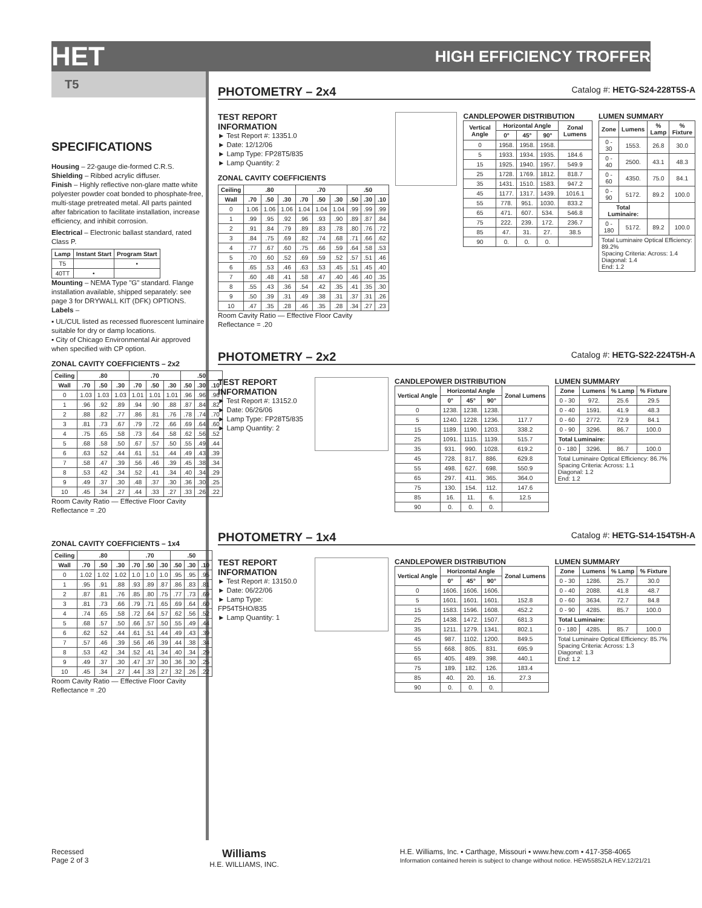HET HIGH EFFICIENCY TROFFER
T5
SPECIFICATIONS
Housing – 22-gauge die-formed C.R.S.
Shielding – Ribbed acrylic diffuser.
Finish – Highly reflective non-glare matte white polyester powder coat bonded to phosphate-free, multi-stage pretreated metal. All parts painted after fabrication to facilitate installation, increase efficiency, and inhibit corrosion.
Electrical – Electronic ballast standard, rated Class P.
| Lamp | Instant Start | Program Start |
| --- | --- | --- |
| T5 | | • |
| 40TT | • | |
Mounting – NEMA Type "G" standard. Flange installation available, shipped separately: see page 3 for DRYWALL KIT (DFK) OPTIONS.
Labels –
▪ UL/CUL listed as recessed fluorescent luminaire suitable for dry or damp locations.
▪ City of Chicago Environmental Air approved when specified with CP option.
ZONAL CAVITY COEFFICIENTS – 2x2
| Ceiling | .80 | | | .70 | | | .50 | | |
| --- | --- | --- | --- | --- | --- | --- | --- | --- | --- |
| Wall | .70 | .50 | .30 | .70 | .50 | .30 | .50 | .30 | .10 |
| 0 | 1.03 | 1.03 | 1.03 | 1.01 | 1.01 | 1.01 | .96 | .96 | .96 |
| 1 | .96 | .92 | .89 | .94 | .90 | .88 | .87 | .84 | .82 |
| 2 | .88 | .82 | .77 | .86 | .81 | .76 | .78 | .74 | .70 |
| 3 | .81 | .73 | .67 | .79 | .72 | .66 | .69 | .64 | .60 |
| 4 | .75 | .65 | .58 | .73 | .64 | .58 | .62 | .56 | .52 |
| 5 | .68 | .58 | .50 | .67 | .57 | .50 | .55 | .49 | .44 |
| 6 | .63 | .52 | .44 | .61 | .51 | .44 | .49 | .43 | .39 |
| 7 | .58 | .47 | .39 | .56 | .46 | .39 | .45 | .38 | .34 |
| 8 | .53 | .42 | .34 | .52 | .41 | .34 | .40 | .34 | .29 |
| 9 | .49 | .37 | .30 | .48 | .37 | .30 | .36 | .30 | .25 |
| 10 | .45 | .34 | .27 | .44 | .33 | .27 | .33 | .26 | .22 |
Room Cavity Ratio — Effective Floor Cavity Reflectance = .20
ZONAL CAVITY COEFFICIENTS – 1x4
| Ceiling | .80 | | | .70 | | | .50 | | |
| --- | --- | --- | --- | --- | --- | --- | --- | --- | --- |
| Wall | .70 | .50 | .30 | .70 | .50 | .30 | .50 | .30 | .10 |
| 0 | 1.02 | 1.02 | 1.02 | 1.0 | 1.0 | 1.0 | .95 | .95 | .95 |
| 1 | .95 | .91 | .88 | .93 | .89 | .87 | .86 | .83 | .81 |
| 2 | .87 | .81 | .76 | .85 | .80 | .75 | .77 | .73 | .69 |
| 3 | .81 | .73 | .66 | .79 | .71 | .65 | .69 | .64 | .60 |
| 4 | .74 | .65 | .58 | .72 | .64 | .57 | .62 | .56 | .52 |
| 5 | .68 | .57 | .50 | .66 | .57 | .50 | .55 | .49 | .44 |
| 6 | .62 | .52 | .44 | .61 | .51 | .44 | .49 | .43 | .39 |
| 7 | .57 | .46 | .39 | .56 | .46 | .39 | .44 | .38 | .34 |
| 8 | .53 | .42 | .34 | .52 | .41 | .34 | .40 | .34 | .29 |
| 9 | .49 | .37 | .30 | .47 | .37 | .30 | .36 | .30 | .25 |
| 10 | .45 | .34 | .27 | .44 | .33 | .27 | .32 | .26 | .22 |
Room Cavity Ratio — Effective Floor Cavity Reflectance = .20
PHOTOMETRY – 2x4 Catalog #: HETG-S24-228T5S-A
TEST REPORT INFORMATION
► Test Report #: 13351.0
► Date: 12/12/06
► Lamp Type: FP28T5/835
► Lamp Quantity: 2
ZONAL CAVITY COEFFICIENTS
| Ceiling | .80 | | | .70 | | | .50 | | |
| --- | --- | --- | --- | --- | --- | --- | --- | --- | --- |
| Wall | .70 | .50 | .30 | .70 | .50 | .30 | .50 | .30 | .10 |
| 0 | 1.06 | 1.06 | 1.06 | 1.04 | 1.04 | 1.04 | .99 | .99 | .99 |
| 1 | .99 | .95 | .92 | .96 | .93 | .90 | .89 | .87 | .84 |
| 2 | .91 | .84 | .79 | .89 | .83 | .78 | .80 | .76 | .72 |
| 3 | .84 | .75 | .69 | .82 | .74 | .68 | .71 | .66 | .62 |
| 4 | .77 | .67 | .60 | .75 | .66 | .59 | .64 | .58 | .53 |
| 5 | .70 | .60 | .52 | .69 | .59 | .52 | .57 | .51 | .46 |
| 6 | .65 | .53 | .46 | .63 | .53 | .45 | .51 | .45 | .40 |
| 7 | .60 | .48 | .41 | .58 | .47 | .40 | .46 | .40 | .35 |
| 8 | .55 | .43 | .36 | .54 | .42 | .35 | .41 | .35 | .30 |
| 9 | .50 | .39 | .31 | .49 | .38 | .31 | .37 | .31 | .26 |
| 10 | .47 | .35 | .28 | .46 | .35 | .28 | .34 | .27 | .23 |
Room Cavity Ratio — Effective Floor Cavity Reflectance = .20
CANDLEPOWER DISTRIBUTION
| Vertical Angle | Horizontal Angle | | | Zonal Lumens |
| --- | --- | --- | --- | --- |
| | 0° | 45° | 90° | |
| 0 | 1958. | 1958. | 1958. | |
| 5 | 1933. | 1934. | 1935. | 184.6 |
| 15 | 1925. | 1940. | 1957. | 549.9 |
| 25 | 1728. | 1769. | 1812. | 818.7 |
| 35 | 1431. | 1510. | 1583. | 947.2 |
| 45 | 1177. | 1317. | 1439. | 1016.1 |
| 55 | 778. | 951. | 1030. | 833.2 |
| 65 | 471. | 607. | 534. | 546.8 |
| 75 | 222. | 239. | 172. | 236.7 |
| 85 | 47. | 31. | 27. | 38.5 |
| 90 | 0. | 0. | 0. | |
LUMEN SUMMARY
| Zone | Lumens | % Lamp | % Fixture |
| --- | --- | --- | --- |
| 0 - 30 | 1553. | 26.8 | 30.0 |
| 0 - 40 | 2500. | 43.1 | 48.3 |
| 0 - 60 | 4350. | 75.0 | 84.1 |
| 0 - 90 | 5172. | 89.2 | 100.0 |
| Total Luminaire: | | | |
| 0 - 180 | 5172. | 89.2 | 100.0 |
| Total Luminaire Optical Efficiency: 89.2% Spacing Criteria: Across: 1.4 Diagonal: 1.4 End: 1.2 | | | |
PHOTOMETRY – 2x2 Catalog #: HETG-S22-224T5H-A
TEST REPORT INFORMATION
► Test Report #: 13152.0
► Date: 06/26/06
► Lamp Type: FP28T5/835
► Lamp Quantity: 2
CANDLEPOWER DISTRIBUTION
| Vertical Angle | Horizontal Angle | | | Zonal Lumens |
| --- | --- | --- | --- | --- |
| | 0° | 45° | 90° | |
| 0 | 1238. | 1238. | 1238. | |
| 5 | 1240. | 1228. | 1236. | 117.7 |
| 15 | 1189. | 1190. | 1203. | 338.2 |
| 25 | 1091. | 1115. | 1139. | 515.7 |
| 35 | 931. | 990. | 1028. | 619.2 |
| 45 | 728. | 817. | 886. | 629.8 |
| 55 | 498. | 627. | 698. | 550.9 |
| 65 | 297. | 411. | 365. | 364.0 |
| 75 | 130. | 154. | 112. | 147.6 |
| 85 | 16. | 11. | 6. | 12.5 |
| 90 | 0. | 0. | 0. | |
LUMEN SUMMARY
| Zone | Lumens | % Lamp | % Fixture |
| --- | --- | --- | --- |
| 0 - 30 | 972. | 25.6 | 29.5 |
| 0 - 40 | 1591. | 41.9 | 48.3 |
| 0 - 60 | 2772. | 72.9 | 84.1 |
| 0 - 90 | 3296. | 86.7 | 100.0 |
| Total Luminaire: | | | |
| 0 - 180 | 3296. | 86.7 | 100.0 |
| Total Luminaire Optical Efficiency: 86.7% Spacing Criteria: Across: 1.1 Diagonal: 1.2 End: 1.2 | | | |
PHOTOMETRY – 1x4 Catalog #: HETG-S14-154T5H-A
TEST REPORT INFORMATION
► Test Report #: 13150.0
► Date: 06/22/06
► Lamp Type: FP54T5HO/835
► Lamp Quantity: 1
CANDLEPOWER DISTRIBUTION
| Vertical Angle | Horizontal Angle | | | Zonal Lumens |
| --- | --- | --- | --- | --- |
| | 0° | 45° | 90° | |
| 0 | 1606. | 1606. | 1606. | |
| 5 | 1601. | 1601. | 1601. | 152.8 |
| 15 | 1583. | 1596. | 1608. | 452.2 |
| 25 | 1438. | 1472. | 1507. | 681.3 |
| 35 | 1211. | 1279. | 1341. | 802.1 |
| 45 | 987. | 1102. | 1200. | 849.5 |
| 55 | 668. | 805. | 831. | 695.9 |
| 65 | 405. | 489. | 398. | 440.1 |
| 75 | 189. | 182. | 126. | 183.4 |
| 85 | 40. | 20. | 16. | 27.3 |
| 90 | 0. | 0. | 0. | |
LUMEN SUMMARY
| Zone | Lumens | % Lamp | % Fixture |
| --- | --- | --- | --- |
| 0 - 30 | 1286. | 25.7 | 30.0 |
| 0 - 40 | 2088. | 41.8 | 48.7 |
| 0 - 60 | 3634. | 72.7 | 84.8 |
| 0 - 90 | 4285. | 85.7 | 100.0 |
| Total Luminaire: | | | |
| 0 - 180 | 4285. | 85.7 | 100.0 |
| Total Luminaire Optical Efficiency: 85.7% Spacing Criteria: Across: 1.3 Diagonal: 1.3 End: 1.2 | | | |
Recessed
Page 2 of 3
Williams
H.E. WILLIAMS, INC.
H.E. Williams, Inc. ▪ Carthage, Missouri ▪ www.hew.com ▪ 417-358-4065
Information contained herein is subject to change without notice. HEW55852LA REV.12/21/21